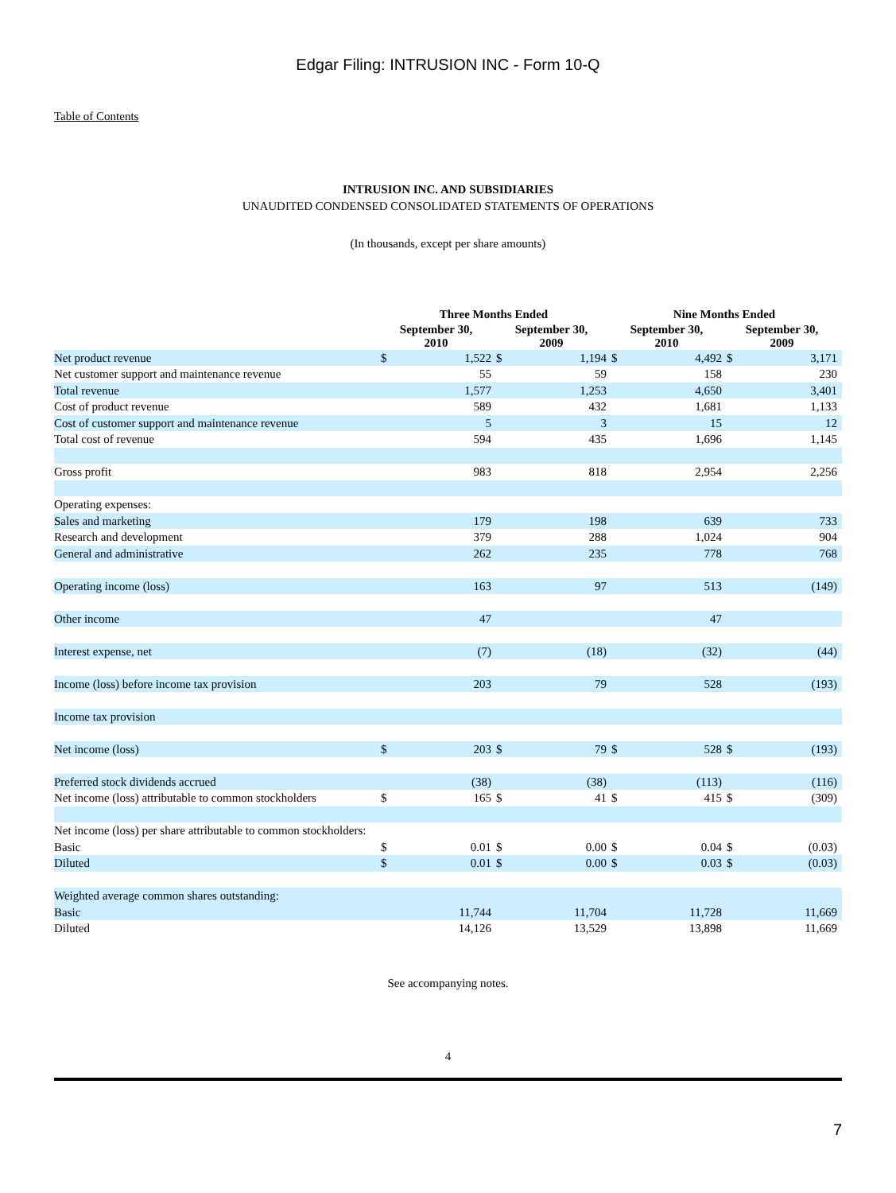Edgar Filing: INTRUSION INC - Form 10-Q
Table of Contents
INTRUSION INC. AND SUBSIDIARIES
UNAUDITED CONDENSED CONSOLIDATED STATEMENTS OF OPERATIONS
(In thousands, except per share amounts)
| | Three Months Ended | | | | Nine Months Ended | | | |
| --- | --- | --- | --- | --- | --- | --- | --- | --- |
| | September 30, 2010 | | September 30, 2009 | | September 30, 2010 | | September 30, 2009 | |
| Net product revenue | $ | 1,522 | $ | 1,194 | $ | 4,492 | $ | 3,171 |
| Net customer support and maintenance revenue | | 55 | | 59 | | 158 | | 230 |
| Total revenue | | 1,577 | | 1,253 | | 4,650 | | 3,401 |
| Cost of product revenue | | 589 | | 432 | | 1,681 | | 1,133 |
| Cost of customer support and maintenance revenue | | 5 | | 3 | | 15 | | 12 |
| Total cost of revenue | | 594 | | 435 | | 1,696 | | 1,145 |
| Gross profit | | 983 | | 818 | | 2,954 | | 2,256 |
| Operating expenses: | | | | | | | | |
| Sales and marketing | | 179 | | 198 | | 639 | | 733 |
| Research and development | | 379 | | 288 | | 1,024 | | 904 |
| General and administrative | | 262 | | 235 | | 778 | | 768 |
| Operating income (loss) | | 163 | | 97 | | 513 | | (149) |
| Other income | | 47 | | | | 47 | | |
| Interest expense, net | | (7) | | (18) | | (32) | | (44) |
| Income (loss) before income tax provision | | 203 | | 79 | | 528 | | (193) |
| Income tax provision | | | | | | | | |
| Net income (loss) | $ | 203 | $ | 79 | $ | 528 | $ | (193) |
| Preferred stock dividends accrued | | (38) | | (38) | | (113) | | (116) |
| Net income (loss) attributable to common stockholders | $ | 165 | $ | 41 | $ | 415 | $ | (309) |
| Net income (loss) per share attributable to common stockholders: | | | | | | | | |
| Basic | $ | 0.01 | $ | 0.00 | $ | 0.04 | $ | (0.03) |
| Diluted | $ | 0.01 | $ | 0.00 | $ | 0.03 | $ | (0.03) |
| Weighted average common shares outstanding: | | | | | | | | |
| Basic | | 11,744 | | 11,704 | | 11,728 | | 11,669 |
| Diluted | | 14,126 | | 13,529 | | 13,898 | | 11,669 |
See accompanying notes.
4
7